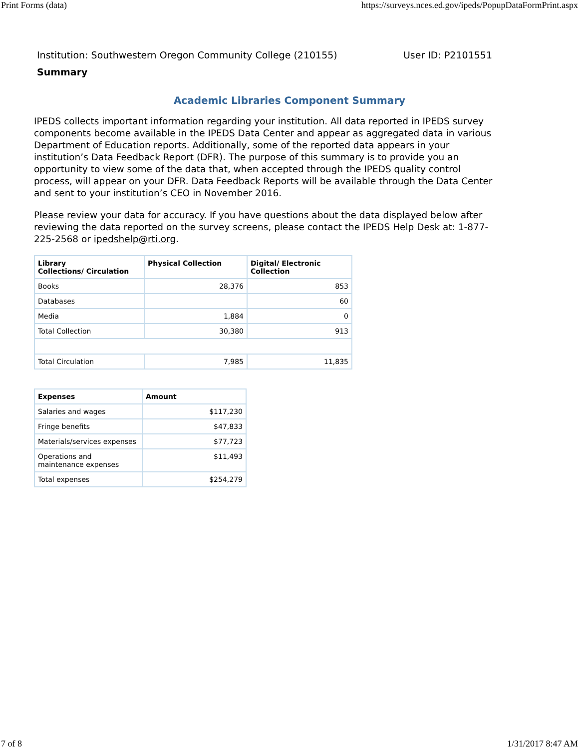Print Forms (data) https://surveys.nces.ed.gov/ipeds/PopupDataFormPrint.aspx
Institution: Southwestern Oregon Community College (210155) User ID: P2101551
Summary
Academic Libraries Component Summary
IPEDS collects important information regarding your institution. All data reported in IPEDS survey components become available in the IPEDS Data Center and appear as aggregated data in various Department of Education reports. Additionally, some of the reported data appears in your institution’s Data Feedback Report (DFR). The purpose of this summary is to provide you an opportunity to view some of the data that, when accepted through the IPEDS quality control process, will appear on your DFR. Data Feedback Reports will be available through the Data Center and sent to your institution’s CEO in November 2016.
Please review your data for accuracy. If you have questions about the data displayed below after reviewing the data reported on the survey screens, please contact the IPEDS Help Desk at: 1-877-225-2568 or ipedshelp@rti.org.
| Library Collections/ Circulation | Physical Collection | Digital/ Electronic Collection |
| --- | --- | --- |
| Books | 28,376 | 853 |
| Databases | | 60 |
| Media | 1,884 | 0 |
| Total Collection | 30,380 | 913 |
| Total Circulation | 7,985 | 11,835 |
| Expenses | Amount |
| --- | --- |
| Salaries and wages | $117,230 |
| Fringe benefits | $47,833 |
| Materials/services expenses | $77,723 |
| Operations and maintenance expenses | $11,493 |
| Total expenses | $254,279 |
7 of 8 1/31/2017 8:47 AM